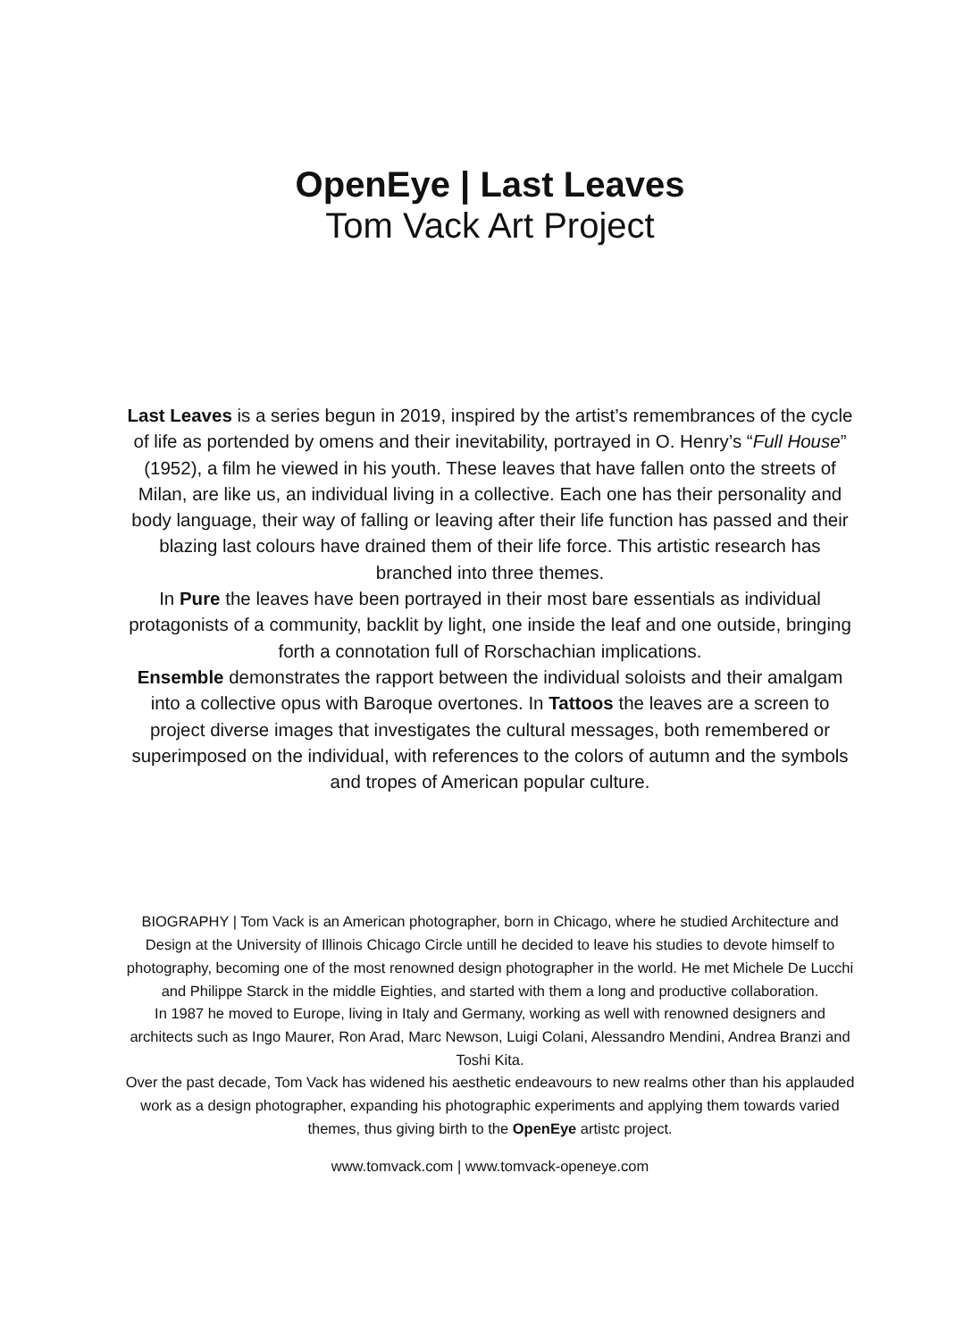OpenEye | Last Leaves
Tom Vack Art Project
Last Leaves is a series begun in 2019, inspired by the artist’s remembrances of the cycle of life as portended by omens and their inevitability, portrayed in O. Henry’s “Full House” (1952), a film he viewed in his youth. These leaves that have fallen onto the streets of Milan, are like us, an individual living in a collective. Each one has their personality and body language, their way of falling or leaving after their life function has passed and their blazing last colours have drained them of their life force. This artistic research has branched into three themes.
In Pure the leaves have been portrayed in their most bare essentials as individual protagonists of a community, backlit by light, one inside the leaf and one outside, bringing forth a connotation full of Rorschachian implications.
Ensemble demonstrates the rapport between the individual soloists and their amalgam into a collective opus with Baroque overtones. In Tattoos the leaves are a screen to project diverse images that investigates the cultural messages, both remembered or superimposed on the individual, with references to the colors of autumn and the symbols and tropes of American popular culture.
BIOGRAPHY | Tom Vack is an American photographer, born in Chicago, where he studied Architecture and Design at the University of Illinois Chicago Circle untill he decided to leave his studies to devote himself to photography, becoming one of the most renowned design photographer in the world. He met Michele De Lucchi and Philippe Starck in the middle Eighties, and started with them a long and productive collaboration.
In 1987 he moved to Europe, living in Italy and Germany, working as well with renowned designers and architects such as Ingo Maurer, Ron Arad, Marc Newson, Luigi Colani, Alessandro Mendini, Andrea Branzi and Toshi Kita.
Over the past decade, Tom Vack has widened his aesthetic endeavours to new realms other than his applauded work as a design photographer, expanding his photographic experiments and applying them towards varied themes, thus giving birth to the OpenEye artistc project.
www.tomvack.com | www.tomvack-openeye.com